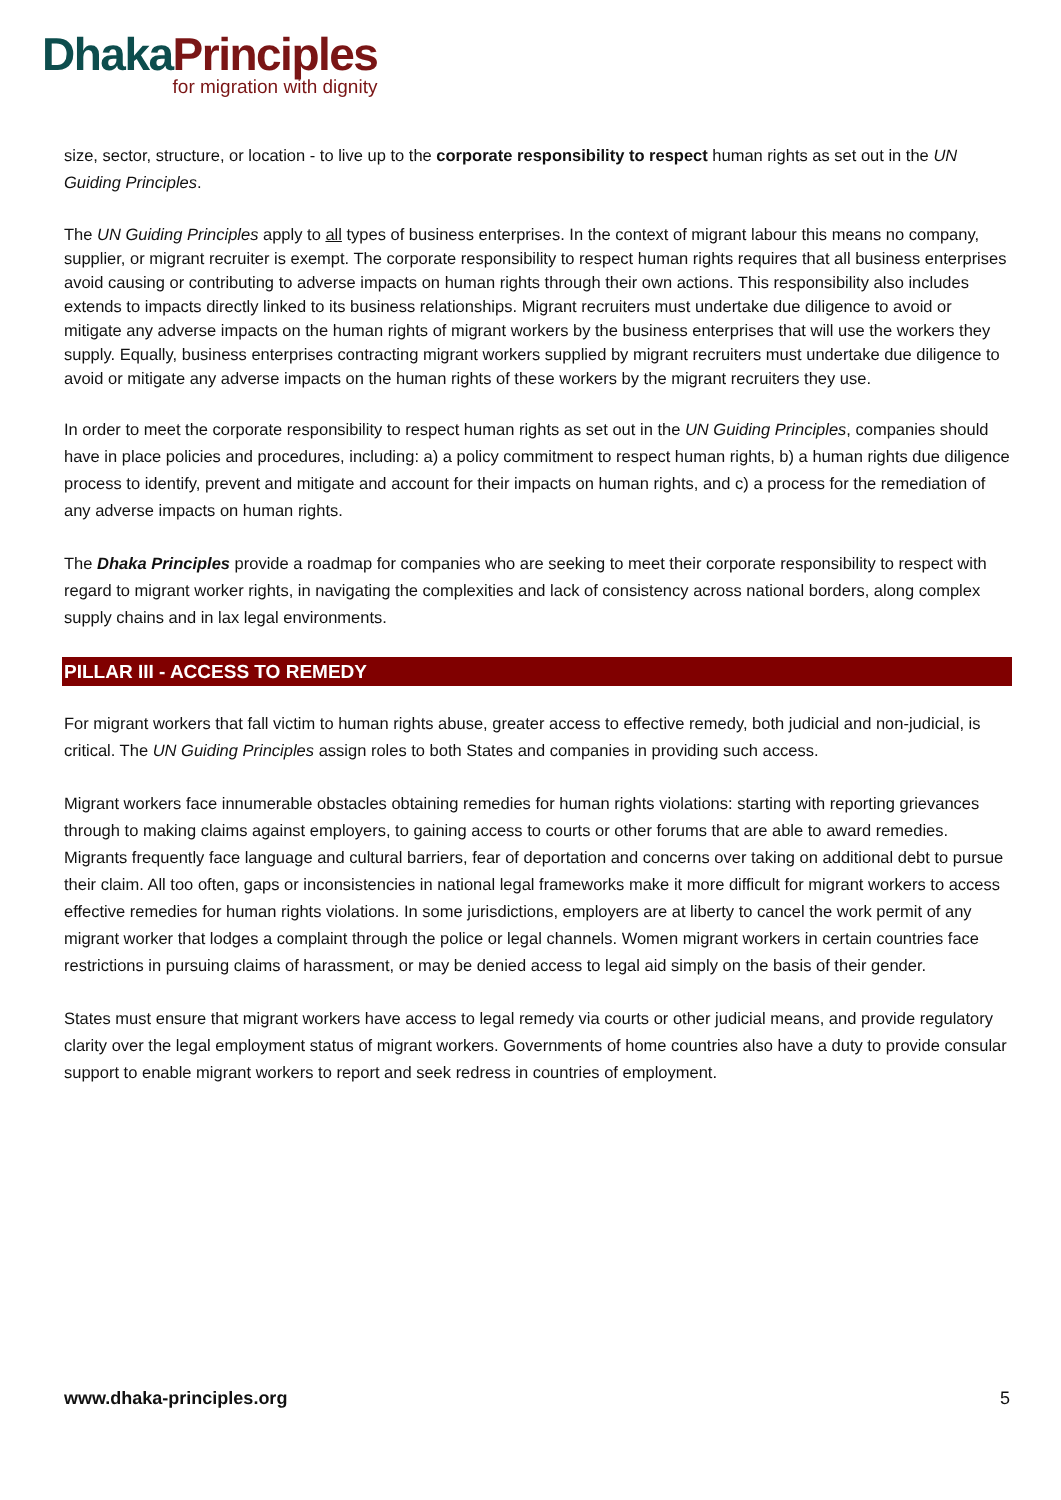Dhaka Principles
for migration with dignity
size, sector, structure, or location - to live up to the corporate responsibility to respect human rights as set out in the UN Guiding Principles.
The UN Guiding Principles apply to all types of business enterprises. In the context of migrant labour this means no company, supplier, or migrant recruiter is exempt. The corporate responsibility to respect human rights requires that all business enterprises avoid causing or contributing to adverse impacts on human rights through their own actions. This responsibility also includes extends to impacts directly linked to its business relationships. Migrant recruiters must undertake due diligence to avoid or mitigate any adverse impacts on the human rights of migrant workers by the business enterprises that will use the workers they supply. Equally, business enterprises contracting migrant workers supplied by migrant recruiters must undertake due diligence to avoid or mitigate any adverse impacts on the human rights of these workers by the migrant recruiters they use.
In order to meet the corporate responsibility to respect human rights as set out in the UN Guiding Principles, companies should have in place policies and procedures, including: a) a policy commitment to respect human rights, b) a human rights due diligence process to identify, prevent and mitigate and account for their impacts on human rights, and c) a process for the remediation of any adverse impacts on human rights.
The Dhaka Principles provide a roadmap for companies who are seeking to meet their corporate responsibility to respect with regard to migrant worker rights, in navigating the complexities and lack of consistency across national borders, along complex supply chains and in lax legal environments.
PILLAR III - ACCESS TO REMEDY
For migrant workers that fall victim to human rights abuse, greater access to effective remedy, both judicial and non-judicial, is critical. The UN Guiding Principles assign roles to both States and companies in providing such access.
Migrant workers face innumerable obstacles obtaining remedies for human rights violations: starting with reporting grievances through to making claims against employers, to gaining access to courts or other forums that are able to award remedies. Migrants frequently face language and cultural barriers, fear of deportation and concerns over taking on additional debt to pursue their claim. All too often, gaps or inconsistencies in national legal frameworks make it more difficult for migrant workers to access effective remedies for human rights violations. In some jurisdictions, employers are at liberty to cancel the work permit of any migrant worker that lodges a complaint through the police or legal channels. Women migrant workers in certain countries face restrictions in pursuing claims of harassment, or may be denied access to legal aid simply on the basis of their gender.
States must ensure that migrant workers have access to legal remedy via courts or other judicial means, and provide regulatory clarity over the legal employment status of migrant workers. Governments of home countries also have a duty to provide consular support to enable migrant workers to report and seek redress in countries of employment.
www.dhaka-principles.org 5